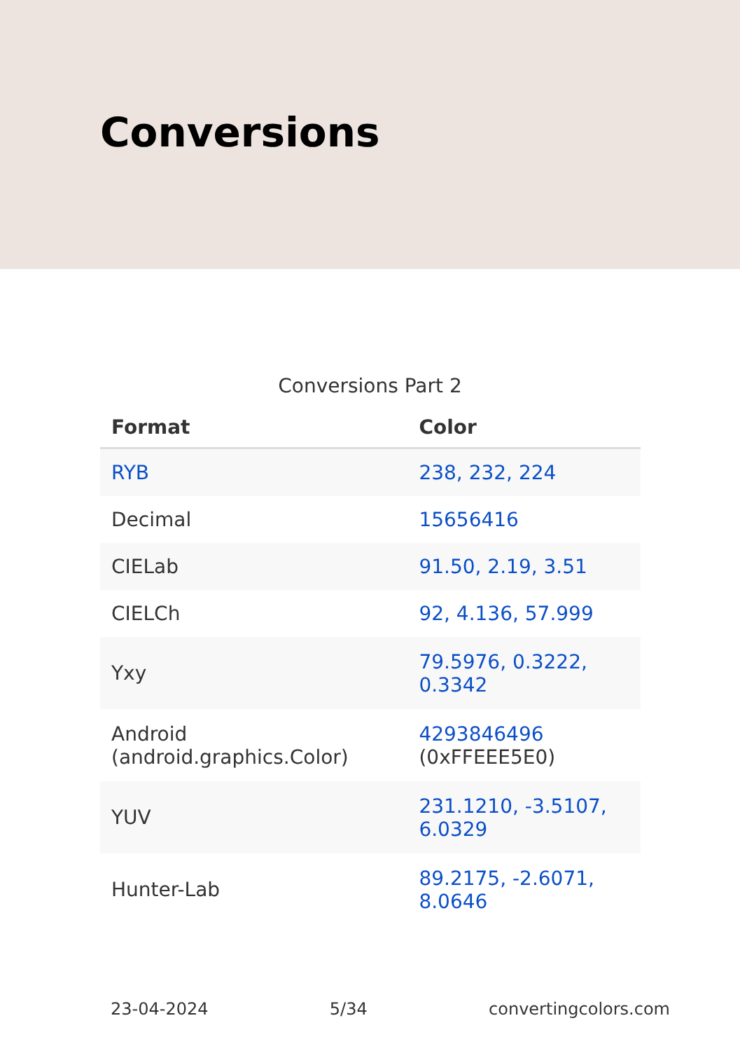Conversions
Conversions Part 2
| Format | Color |
| --- | --- |
| RYB | 238, 232, 224 |
| Decimal | 15656416 |
| CIELab | 91.50, 2.19, 3.51 |
| CIELCh | 92, 4.136, 57.999 |
| Yxy | 79.5976, 0.3222, 0.3342 |
| Android (android.graphics.Color) | 4293846496 (0xFFEEE5E0) |
| YUV | 231.1210, -3.5107, 6.0329 |
| Hunter-Lab | 89.2175, -2.6071, 8.0646 |
23-04-2024 5/34 convertingcolors.com